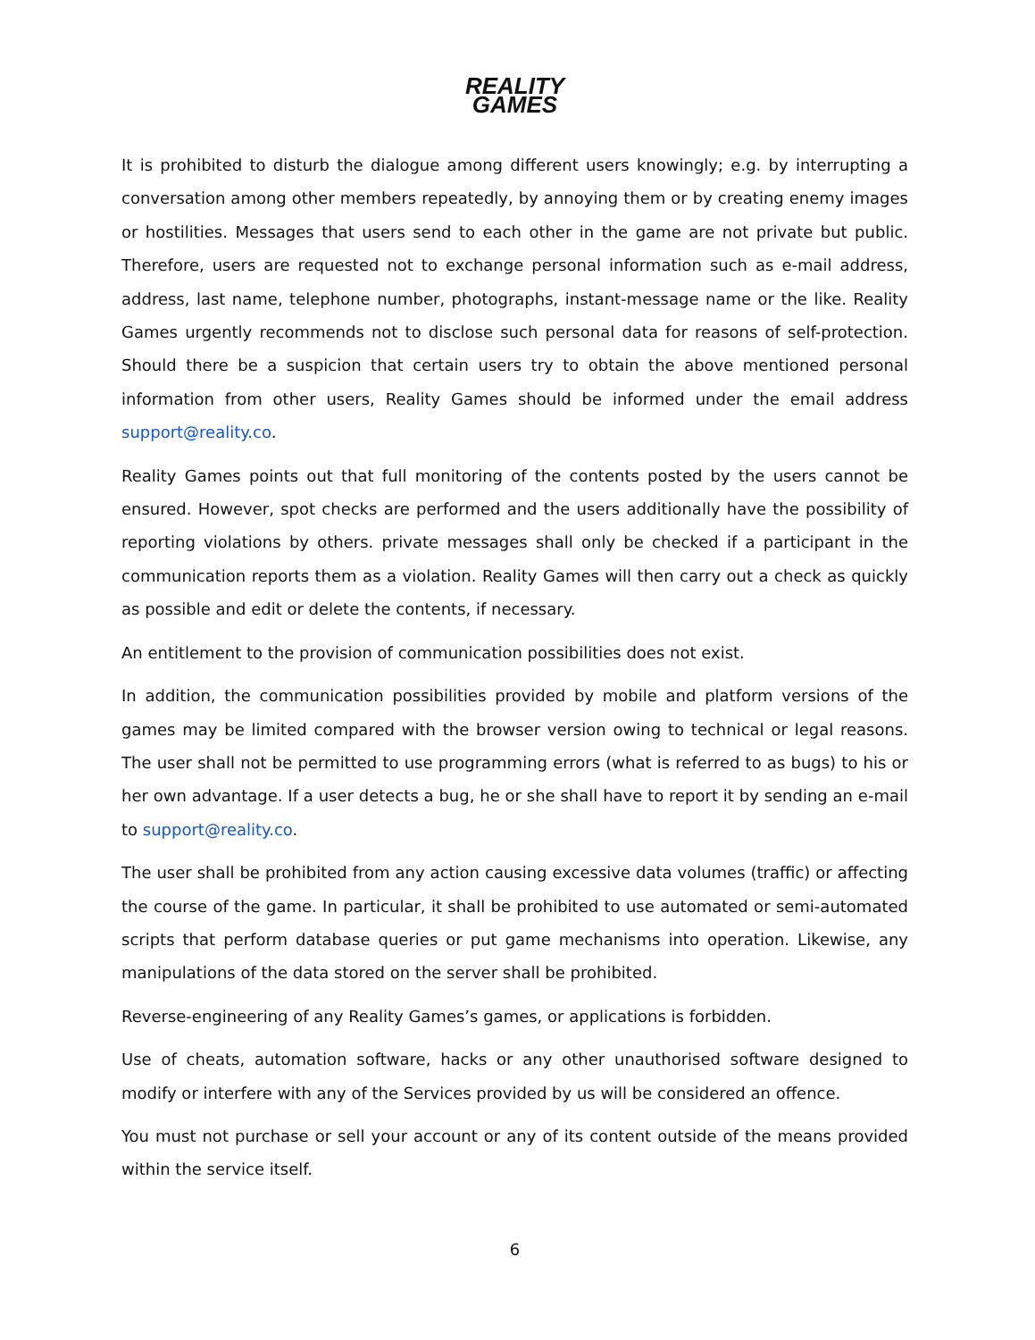REALITY
GAMES
It is prohibited to disturb the dialogue among different users knowingly; e.g. by interrupting a conversation among other members repeatedly, by annoying them or by creating enemy images or hostilities. Messages that users send to each other in the game are not private but public. Therefore, users are requested not to exchange personal information such as e-mail address, address, last name, telephone number, photographs, instant-message name or the like. Reality Games urgently recommends not to disclose such personal data for reasons of self-protection. Should there be a suspicion that certain users try to obtain the above mentioned personal information from other users, Reality Games should be informed under the email address support@reality.co.
Reality Games points out that full monitoring of the contents posted by the users cannot be ensured. However, spot checks are performed and the users additionally have the possibility of reporting violations by others. private messages shall only be checked if a participant in the communication reports them as a violation. Reality Games will then carry out a check as quickly as possible and edit or delete the contents, if necessary.
An entitlement to the provision of communication possibilities does not exist.
In addition, the communication possibilities provided by mobile and platform versions of the games may be limited compared with the browser version owing to technical or legal reasons. The user shall not be permitted to use programming errors (what is referred to as bugs) to his or her own advantage. If a user detects a bug, he or she shall have to report it by sending an e-mail to support@reality.co.
The user shall be prohibited from any action causing excessive data volumes (traffic) or affecting the course of the game. In particular, it shall be prohibited to use automated or semi-automated scripts that perform database queries or put game mechanisms into operation. Likewise, any manipulations of the data stored on the server shall be prohibited.
Reverse-engineering of any Reality Games’s games, or applications is forbidden.
Use of cheats, automation software, hacks or any other unauthorised software designed to modify or interfere with any of the Services provided by us will be considered an offence.
You must not purchase or sell your account or any of its content outside of the means provided within the service itself.
6